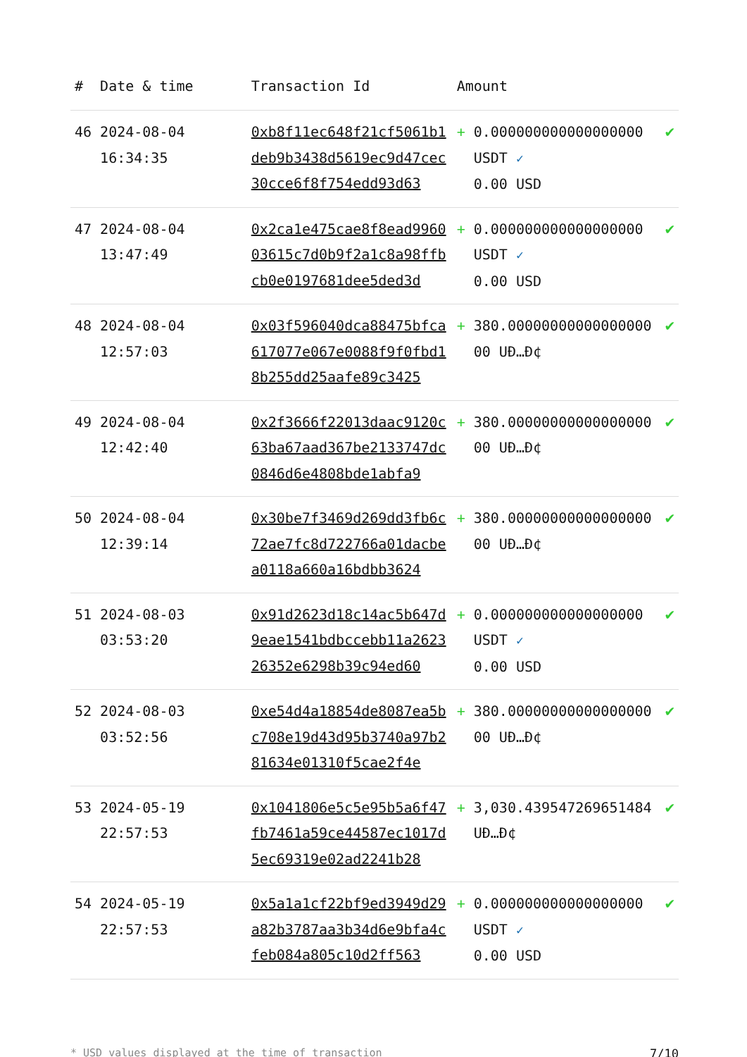| # | Date & time | Transaction Id | Amount | | |
| --- | --- | --- | --- | --- | --- |
| 46 | 2024-08-04 16:34:35 | 0xb8f11ec648f21cf5061b1deb9b3438d5619ec9d47cec30cce6f8f754edd93d63 | + | 0.000000000000000000 USDT ✓ 0.00 USD | ✔ |
| 47 | 2024-08-04 13:47:49 | 0x2ca1e475cae8f8ead996003615c7d0b9f2a1c8a98ffbcb0e0197681dee5ded3d | + | 0.000000000000000000 USDT ✓ 0.00 USD | ✔ |
| 48 | 2024-08-04 12:57:03 | 0x03f596040dca88475bfca617077e067e0088f9f0fbd18b255dd25aafe89c3425 | + | 380.0000000000000000000 UÐ…Ð¢ | ✔ |
| 49 | 2024-08-04 12:42:40 | 0x2f3666f22013daac9120c63ba67aad367be2133747dc0846d6e4808bde1abfa9 | + | 380.0000000000000000000 UÐ…Ð¢ | ✔ |
| 50 | 2024-08-04 12:39:14 | 0x30be7f3469d269dd3fb6c72ae7fc8d722766a01dacbea0118a660a16bdbb3624 | + | 380.0000000000000000000 UÐ…Ð¢ | ✔ |
| 51 | 2024-08-03 03:53:20 | 0x91d2623d18c14ac5b647d9eae1541bdbccebb11a262326352e6298b39c94ed60 | + | 0.000000000000000000 USDT ✓ 0.00 USD | ✔ |
| 52 | 2024-08-03 03:52:56 | 0xe54d4a18854de8087ea5bc708e19d43d95b3740a97b281634e01310f5cae2f4e | + | 380.0000000000000000000 UÐ…Ð¢ | ✔ |
| 53 | 2024-05-19 22:57:53 | 0x1041806e5c5e95b5a6f47fb7461a59ce44587ec1017d5ec69319e02ad2241b28 | + | 3,030.439547269651484 UÐ…Ð¢ | ✔ |
| 54 | 2024-05-19 22:57:53 | 0x5a1a1cf22bf9ed3949d29a82b3787aa3b34d6e9bfa4cfeb084a805c10d2ff563 | + | 0.000000000000000000 USDT ✓ 0.00 USD | ✔ |
* USD values displayed at the time of transaction 7/10